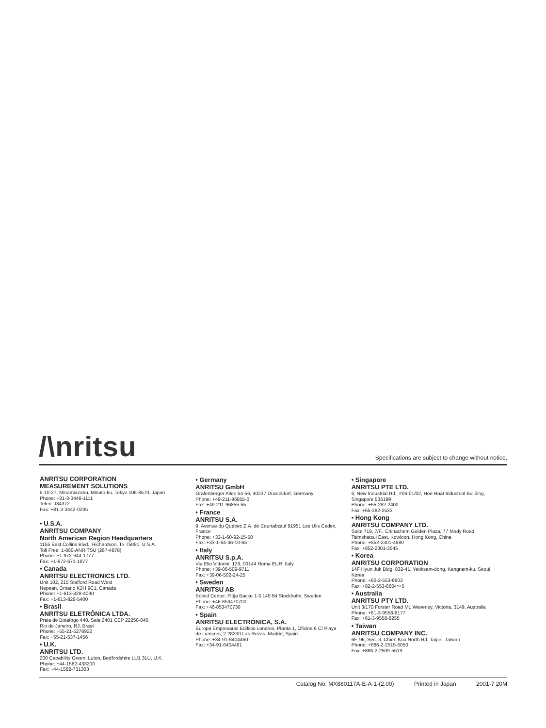/\nritsu
Specifications are subject to change without notice.
ANRITSU CORPORATION
MEASUREMENT SOLUTIONS
5-10-27, Minamiazabu, Minato-ku, Tokyo 106-8570, Japan
Phone: +81-3-3446-1111
Telex: J34372
Fax: +81-3-3442-0235
• U.S.A.
ANRITSU COMPANY
North American Region Headquarters
1155 East Collins Blvd., Richardson, Tx 75081, U.S.A.
Toll Free: 1-800-ANRITSU (267-4878)
Phone: +1-972-644-1777
Fax: +1-972-671-1877
• Canada
ANRITSU ELECTRONICS LTD.
Unit 102, 215 Stafford Road West
Nepean, Ontario K2H 9C1, Canada
Phone: +1-613-828-4090
Fax: +1-613-828-5400
• Brasil
ANRITSU ELETRÔNICA LTDA.
Praia de Botafogo 440, Sala 2401 CEP 22250-040,
Rio de Janeiro, RJ, Brasil
Phone: +55-21-5276922
Fax: +55-21-537-1456
• U.K.
ANRITSU LTD.
200 Capability Green, Luton, Bedfordshire LU1 3LU, U.K.
Phone: +44-1582-433200
Fax: +44-1582-731303
• Germany
ANRITSU GmbH
Grafenberger Allee 54-56, 40237 Düsseldorf, Germany
Phone: +49-211-96855-0
Fax: +49-211-96855-55
• France
ANRITSU S.A.
9, Avenue du Québec Z.A. de Courtabœuf 91951 Les Ulis Cedex, France
Phone: +33-1-60-92-15-50
Fax: +33-1-64-46-10-65
• Italy
ANRITSU S.p.A.
Via Elio Vittorini, 129, 00144 Roma EUR, Italy
Phone: +39-06-509-9711
Fax: +39-06-502-24-25
• Sweden
ANRITSU AB
Botvid Center, Fittja Backe 1-3 145 84 Stockholm, Sweden
Phone: +46-853470700
Fax: +46-853470730
• Spain
ANRITSU ELECTRÓNICA, S.A.
Europa Empresarial Edificio Londres, Planta 1, Oficina 6 C/ Playa de Liencres, 2 28230 Las Rozas. Madrid, Spain
Phone: +34-91-6404460
Fax: +34-91-6404461
• Singapore
ANRITSU PTE LTD.
6, New Industrial Rd., #06-01/02, Hoe Huat Industrial Building, Singapore 536199
Phone: +65-282-2400
Fax: +65-282-2533
• Hong Kong
ANRITSU COMPANY LTD.
Suite 719, 7/F., Chinachem Golden Plaza, 77 Mody Road, Tsimshatsui East, Kowloon, Hong Kong, China
Phone: +852-2301-4980
Fax: +852-2301-3545
• Korea
ANRITSU CORPORATION
14F Hyun Juk Bldg. 832-41, Yeoksam-dong, Kangnam-ku, Seoul, Korea
Phone: +82-2-553-6603
Fax: +82-2-553-6604～5
• Australia
ANRITSU PTY LTD.
Unit 3/170 Forster Road Mt. Waverley, Victoria, 3149, Australia
Phone: +61-3-9558-8177
Fax: +61-3-9558-8255
• Taiwan
ANRITSU COMPANY INC.
6F, 96, Sec. 3, Chien Kou North Rd. Taipei, Taiwan
Phone: +886-2-2515-6050
Fax: +886-2-2509-5519
Catalog No. MX880117A-E-A-1-(2.00) Printed in Japan 2001-7 20M